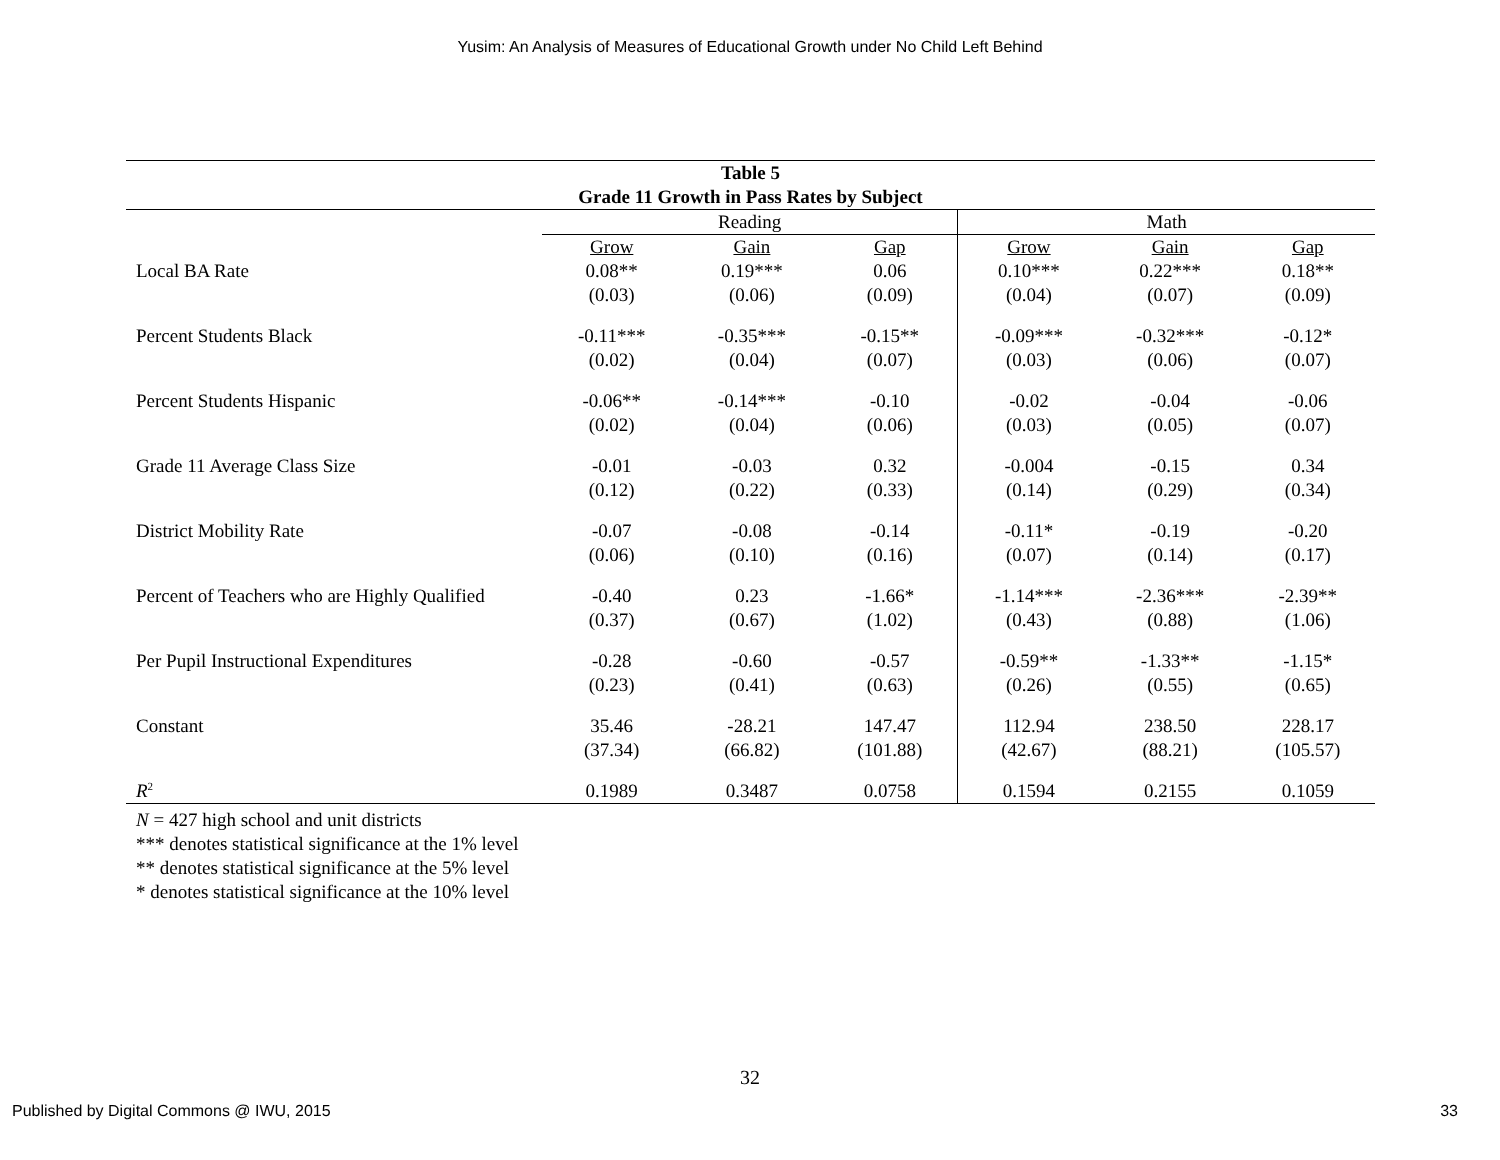Yusim: An Analysis of Measures of Educational Growth under No Child Left Behind
| Table 5 | | | | | | |
| --- | --- | --- | --- | --- | --- | --- |
| Grade 11 Growth in Pass Rates by Subject | | | | | | |
| | Reading | | | Math | | |
| | Grow | Gain | Gap | Grow | Gain | Gap |
| Local BA Rate | 0.08** | 0.19*** | 0.06 | 0.10*** | 0.22*** | 0.18** |
| | (0.03) | (0.06) | (0.09) | (0.04) | (0.07) | (0.09) |
| Percent Students Black | -0.11*** | -0.35*** | -0.15** | -0.09*** | -0.32*** | -0.12* |
| | (0.02) | (0.04) | (0.07) | (0.03) | (0.06) | (0.07) |
| Percent Students Hispanic | -0.06** | -0.14*** | -0.10 | -0.02 | -0.04 | -0.06 |
| | (0.02) | (0.04) | (0.06) | (0.03) | (0.05) | (0.07) |
| Grade 11 Average Class Size | -0.01 | -0.03 | 0.32 | -0.004 | -0.15 | 0.34 |
| | (0.12) | (0.22) | (0.33) | (0.14) | (0.29) | (0.34) |
| District Mobility Rate | -0.07 | -0.08 | -0.14 | -0.11* | -0.19 | -0.20 |
| | (0.06) | (0.10) | (0.16) | (0.07) | (0.14) | (0.17) |
| Percent of Teachers who are Highly Qualified | -0.40 | 0.23 | -1.66* | -1.14*** | -2.36*** | -2.39** |
| | (0.37) | (0.67) | (1.02) | (0.43) | (0.88) | (1.06) |
| Per Pupil Instructional Expenditures | -0.28 | -0.60 | -0.57 | -0.59** | -1.33** | -1.15* |
| | (0.23) | (0.41) | (0.63) | (0.26) | (0.55) | (0.65) |
| Constant | 35.46 | -28.21 | 147.47 | 112.94 | 238.50 | 228.17 |
| | (37.34) | (66.82) | (101.88) | (42.67) | (88.21) | (105.57) |
| R<sup>2</sup> | 0.1989 | 0.3487 | 0.0758 | 0.1594 | 0.2155 | 0.1059 |
N = 427 high school and unit districts
*** denotes statistical significance at the 1% level
** denotes statistical significance at the 5% level
* denotes statistical significance at the 10% level
32
Published by Digital Commons @ IWU, 2015 33